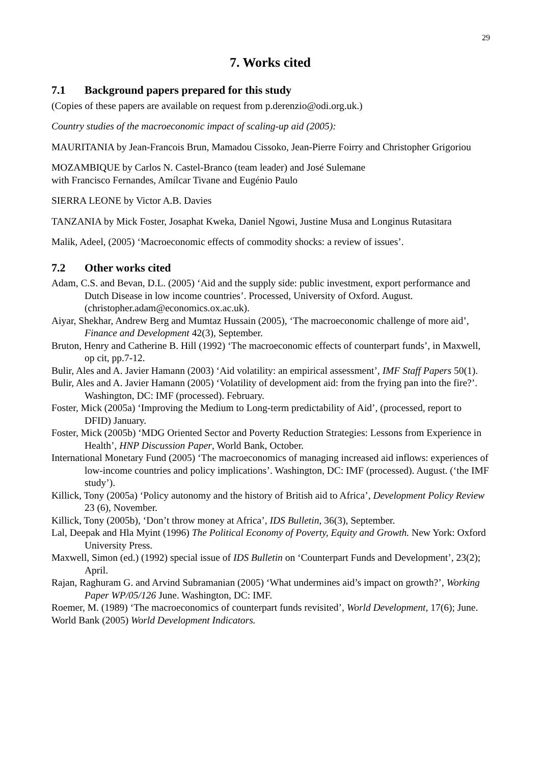29
7. Works cited
7.1 Background papers prepared for this study
(Copies of these papers are available on request from p.derenzio@odi.org.uk.)
Country studies of the macroeconomic impact of scaling-up aid (2005):
MAURITANIA by Jean-Francois Brun, Mamadou Cissoko, Jean-Pierre Foirry and Christopher Grigoriou
MOZAMBIQUE by Carlos N. Castel-Branco (team leader) and José Sulemane
with Francisco Fernandes, Amílcar Tivane and Eugénio Paulo
SIERRA LEONE by Victor A.B. Davies
TANZANIA by Mick Foster, Josaphat Kweka, Daniel Ngowi, Justine Musa and Longinus Rutasitara
Malik, Adeel, (2005) ‘Macroeconomic effects of commodity shocks: a review of issues’.
7.2 Other works cited
Adam, C.S. and Bevan, D.L. (2005) ‘Aid and the supply side: public investment, export performance and Dutch Disease in low income countries’. Processed, University of Oxford. August. (christopher.adam@economics.ox.ac.uk).
Aiyar, Shekhar, Andrew Berg and Mumtaz Hussain (2005), ‘The macroeconomic challenge of more aid’, Finance and Development 42(3), September.
Bruton, Henry and Catherine B. Hill (1992) ‘The macroeconomic effects of counterpart funds’, in Maxwell, op cit, pp.7-12.
Bulir, Ales and A. Javier Hamann (2003) ‘Aid volatility: an empirical assessment’, IMF Staff Papers 50(1).
Bulir, Ales and A. Javier Hamann (2005) ‘Volatility of development aid: from the frying pan into the fire?’. Washington, DC: IMF (processed). February.
Foster, Mick (2005a) ‘Improving the Medium to Long-term predictability of Aid’, (processed, report to DFID) January.
Foster, Mick (2005b) ‘MDG Oriented Sector and Poverty Reduction Strategies: Lessons from Experience in Health’, HNP Discussion Paper, World Bank, October.
International Monetary Fund (2005) ‘The macroeconomics of managing increased aid inflows: experiences of low-income countries and policy implications’. Washington, DC: IMF (processed). August. (‘the IMF study’).
Killick, Tony (2005a) ‘Policy autonomy and the history of British aid to Africa’, Development Policy Review 23 (6), November.
Killick, Tony (2005b), ‘Don’t throw money at Africa’, IDS Bulletin, 36(3), September.
Lal, Deepak and Hla Myint (1996) The Political Economy of Poverty, Equity and Growth. New York: Oxford University Press.
Maxwell, Simon (ed.) (1992) special issue of IDS Bulletin on ‘Counterpart Funds and Development’, 23(2); April.
Rajan, Raghuram G. and Arvind Subramanian (2005) ‘What undermines aid’s impact on growth?’, Working Paper WP/05/126 June. Washington, DC: IMF.
Roemer, M. (1989) ‘The macroeconomics of counterpart funds revisited’, World Development, 17(6); June.
World Bank (2005) World Development Indicators.